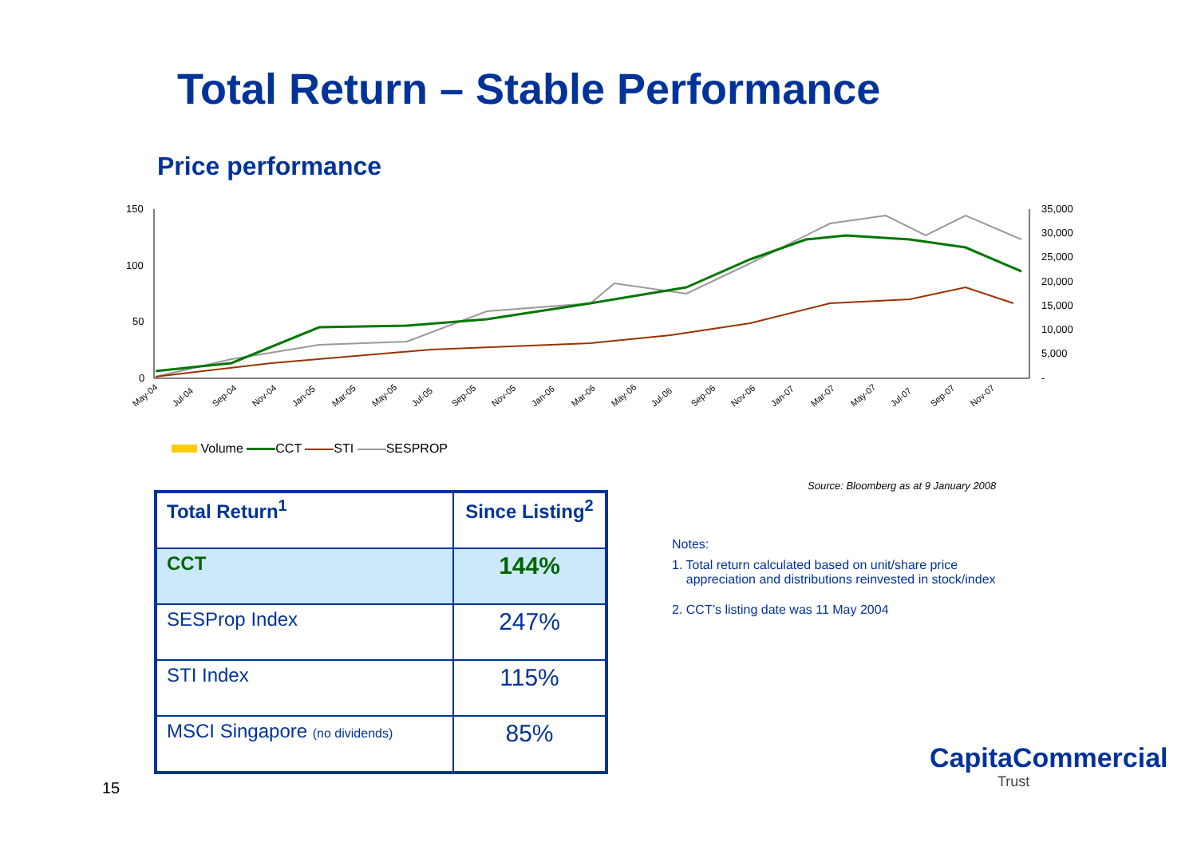Total Return – Stable Performance
Price performance
150
100
50
0
35,000
30,000
25,000
20,000
15,000
10,000
5,000
-
May-04
Jul-04
Sep-04
Nov-04
Jan-05
Mar-05
May-05
Jul-05
Sep-05
Nov-05
Jan-06
Mar-06
May-06
Jul-06
Sep-06
Nov-06
Jan-07
Mar-07
May-07
Jul-07
Sep-07
Nov-07
Volume CCT STI SESPROP
Source: Bloomberg as at 9 January 2008
| Total Return<sup>1</sup> | Since Listing<sup>2</sup> |
| --- | --- |
| CCT | 144% |
| SESProp Index | 247% |
| STI Index | 115% |
| MSCI Singapore (no dividends) | 85% |
Notes:
1. Total return calculated based on unit/share price
appreciation and distributions reinvested in stock/index
2. CCT’s listing date was 11 May 2004
15
CapitaCommercial
Trust